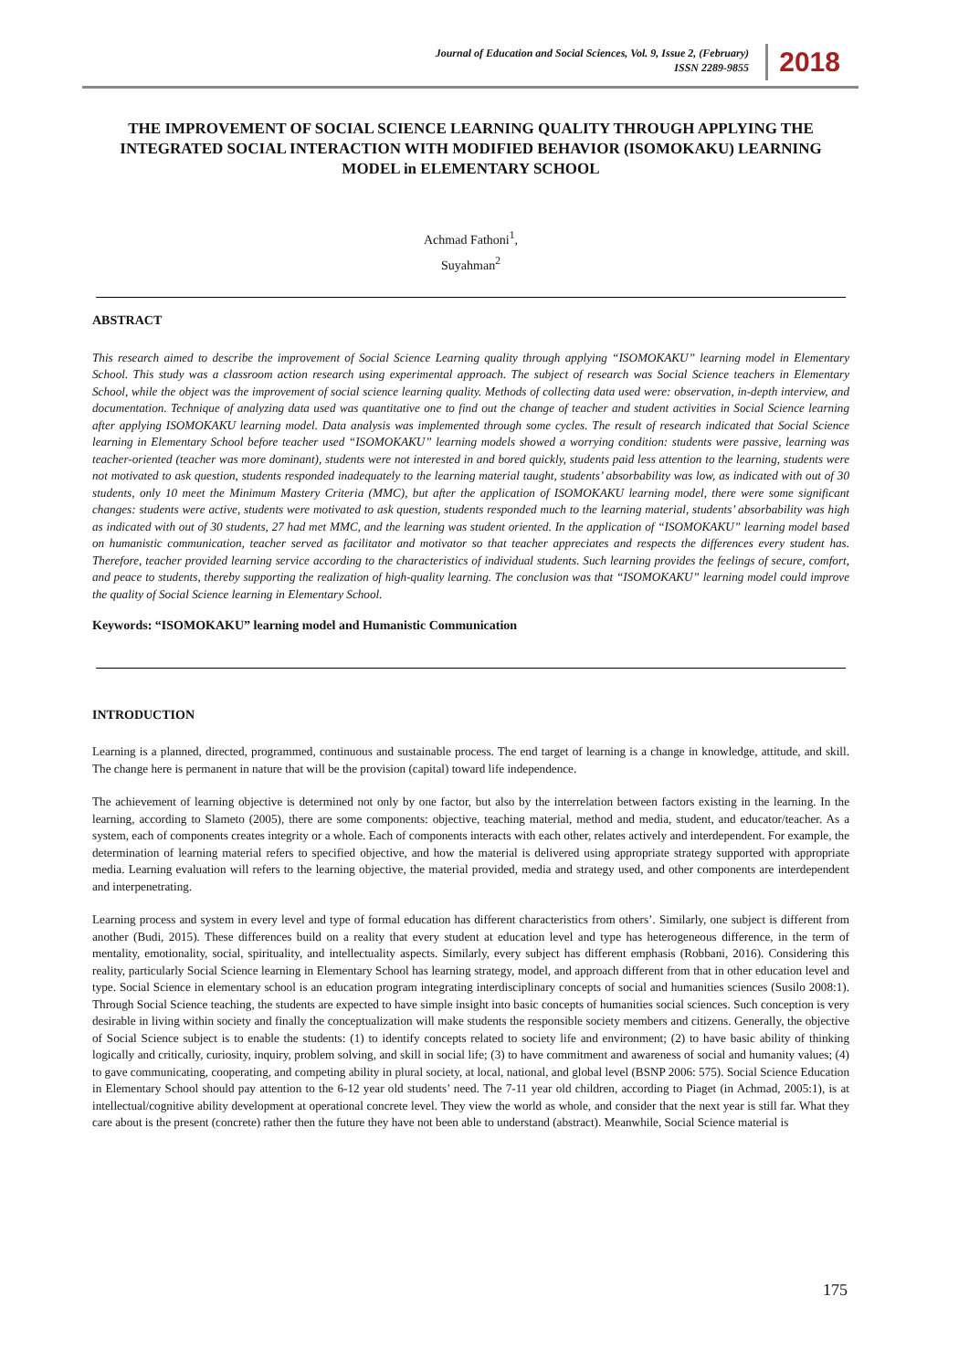Journal of Education and Social Sciences, Vol. 9, Issue 2, (February)
ISSN 2289-9855
2018
THE IMPROVEMENT OF SOCIAL SCIENCE LEARNING QUALITY THROUGH APPLYING THE INTEGRATED SOCIAL INTERACTION WITH MODIFIED BEHAVIOR (ISOMOKAKU) LEARNING MODEL in ELEMENTARY SCHOOL
Achmad Fathoni<sup>1</sup>,
Suyahman<sup>2</sup>
ABSTRACT
This research aimed to describe the improvement of Social Science Learning quality through applying “ISOMOKAKU” learning model in Elementary School. This study was a classroom action research using experimental approach. The subject of research was Social Science teachers in Elementary School, while the object was the improvement of social science learning quality. Methods of collecting data used were: observation, in-depth interview, and documentation. Technique of analyzing data used was quantitative one to find out the change of teacher and student activities in Social Science learning after applying ISOMOKAKU learning model. Data analysis was implemented through some cycles. The result of research indicated that Social Science learning in Elementary School before teacher used “ISOMOKAKU” learning models showed a worrying condition: students were passive, learning was teacher-oriented (teacher was more dominant), students were not interested in and bored quickly, students paid less attention to the learning, students were not motivated to ask question, students responded inadequately to the learning material taught, students’ absorbability was low, as indicated with out of 30 students, only 10 meet the Minimum Mastery Criteria (MMC), but after the application of ISOMOKAKU learning model, there were some significant changes: students were active, students were motivated to ask question, students responded much to the learning material, students’ absorbability was high as indicated with out of 30 students, 27 had met MMC, and the learning was student oriented. In the application of “ISOMOKAKU” learning model based on humanistic communication, teacher served as facilitator and motivator so that teacher appreciates and respects the differences every student has. Therefore, teacher provided learning service according to the characteristics of individual students. Such learning provides the feelings of secure, comfort, and peace to students, thereby supporting the realization of high-quality learning. The conclusion was that “ISOMOKAKU” learning model could improve the quality of Social Science learning in Elementary School.
Keywords: “ISOMOKAKU” learning model and Humanistic Communication
INTRODUCTION
Learning is a planned, directed, programmed, continuous and sustainable process. The end target of learning is a change in knowledge, attitude, and skill. The change here is permanent in nature that will be the provision (capital) toward life independence.
The achievement of learning objective is determined not only by one factor, but also by the interrelation between factors existing in the learning. In the learning, according to Slameto (2005), there are some components: objective, teaching material, method and media, student, and educator/teacher. As a system, each of components creates integrity or a whole. Each of components interacts with each other, relates actively and interdependent. For example, the determination of learning material refers to specified objective, and how the material is delivered using appropriate strategy supported with appropriate media. Learning evaluation will refers to the learning objective, the material provided, media and strategy used, and other components are interdependent and interpenetrating.
Learning process and system in every level and type of formal education has different characteristics from others’. Similarly, one subject is different from another (Budi, 2015). These differences build on a reality that every student at education level and type has heterogeneous difference, in the term of mentality, emotionality, social, spirituality, and intellectuality aspects. Similarly, every subject has different emphasis (Robbani, 2016). Considering this reality, particularly Social Science learning in Elementary School has learning strategy, model, and approach different from that in other education level and type. Social Science in elementary school is an education program integrating interdisciplinary concepts of social and humanities sciences (Susilo 2008:1). Through Social Science teaching, the students are expected to have simple insight into basic concepts of humanities social sciences. Such conception is very desirable in living within society and finally the conceptualization will make students the responsible society members and citizens. Generally, the objective of Social Science subject is to enable the students: (1) to identify concepts related to society life and environment; (2) to have basic ability of thinking logically and critically, curiosity, inquiry, problem solving, and skill in social life; (3) to have commitment and awareness of social and humanity values; (4) to gave communicating, cooperating, and competing ability in plural society, at local, national, and global level (BSNP 2006: 575). Social Science Education in Elementary School should pay attention to the 6-12 year old students’ need. The 7-11 year old children, according to Piaget (in Achmad, 2005:1), is at intellectual/cognitive ability development at operational concrete level. They view the world as whole, and consider that the next year is still far. What they care about is the present (concrete) rather then the future they have not been able to understand (abstract). Meanwhile, Social Science material is
175